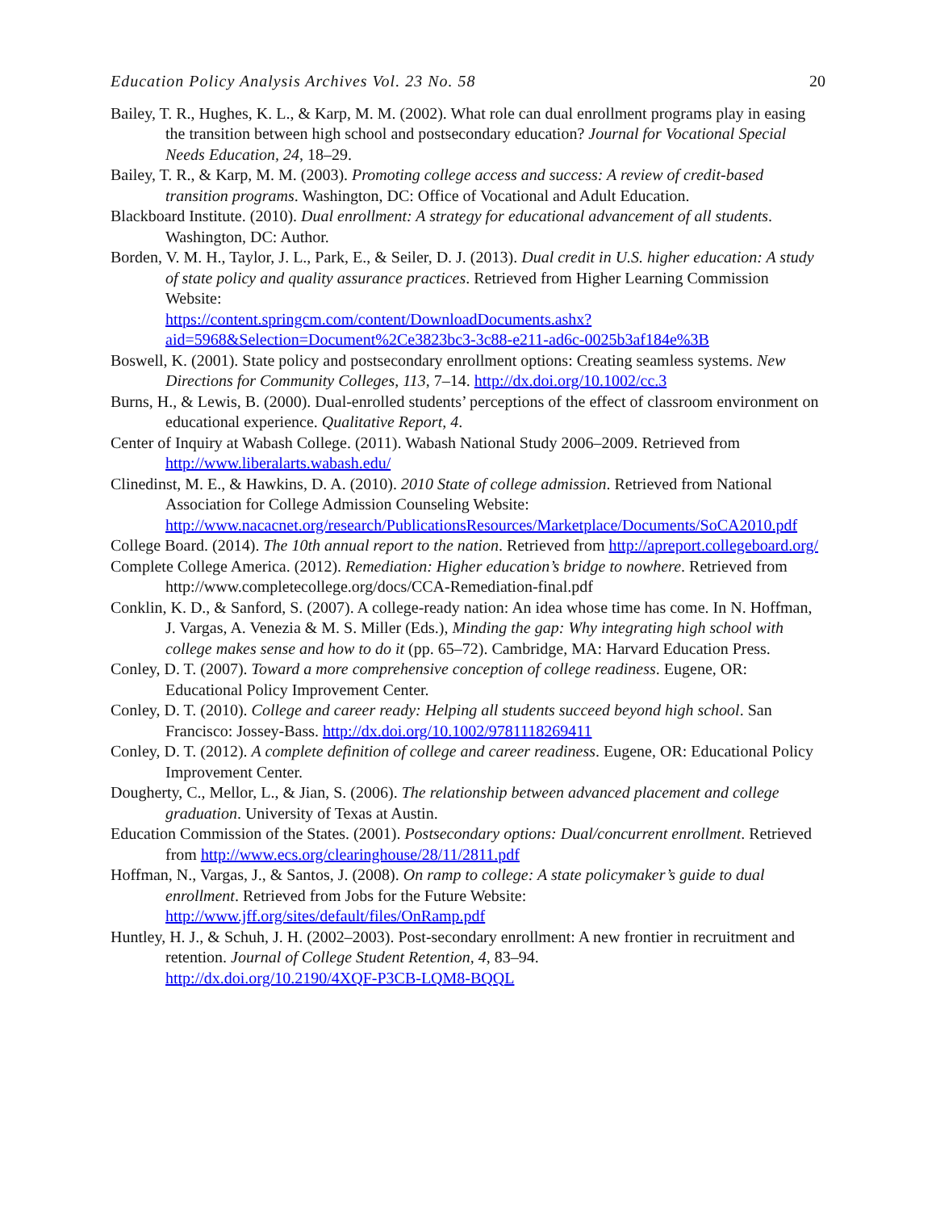Education Policy Analysis Archives Vol. 23 No. 58 20
Bailey, T. R., Hughes, K. L., & Karp, M. M. (2002). What role can dual enrollment programs play in easing the transition between high school and postsecondary education? Journal for Vocational Special Needs Education, 24, 18–29.
Bailey, T. R., & Karp, M. M. (2003). Promoting college access and success: A review of credit-based transition programs. Washington, DC: Office of Vocational and Adult Education.
Blackboard Institute. (2010). Dual enrollment: A strategy for educational advancement of all students. Washington, DC: Author.
Borden, V. M. H., Taylor, J. L., Park, E., & Seiler, D. J. (2013). Dual credit in U.S. higher education: A study of state policy and quality assurance practices. Retrieved from Higher Learning Commission Website:
https://content.springcm.com/content/DownloadDocuments.ashx?aid=5968&Selection=Document%2Ce3823bc3-3c88-e211-ad6c-0025b3af184e%3B
Boswell, K. (2001). State policy and postsecondary enrollment options: Creating seamless systems. New Directions for Community Colleges, 113, 7–14. http://dx.doi.org/10.1002/cc.3
Burns, H., & Lewis, B. (2000). Dual-enrolled students’ perceptions of the effect of classroom environment on educational experience. Qualitative Report, 4.
Center of Inquiry at Wabash College. (2011). Wabash National Study 2006–2009. Retrieved from http://www.liberalarts.wabash.edu/
Clinedinst, M. E., & Hawkins, D. A. (2010). 2010 State of college admission. Retrieved from National Association for College Admission Counseling Website: http://www.nacacnet.org/research/PublicationsResources/Marketplace/Documents/SoCA2010.pdf
College Board. (2014). The 10th annual report to the nation. Retrieved from http://apreport.collegeboard.org/
Complete College America. (2012). Remediation: Higher education’s bridge to nowhere. Retrieved from http://www.completecollege.org/docs/CCA-Remediation-final.pdf
Conklin, K. D., & Sanford, S. (2007). A college-ready nation: An idea whose time has come. In N. Hoffman, J. Vargas, A. Venezia & M. S. Miller (Eds.), Minding the gap: Why integrating high school with college makes sense and how to do it (pp. 65–72). Cambridge, MA: Harvard Education Press.
Conley, D. T. (2007). Toward a more comprehensive conception of college readiness. Eugene, OR: Educational Policy Improvement Center.
Conley, D. T. (2010). College and career ready: Helping all students succeed beyond high school. San Francisco: Jossey-Bass. http://dx.doi.org/10.1002/9781118269411
Conley, D. T. (2012). A complete definition of college and career readiness. Eugene, OR: Educational Policy Improvement Center.
Dougherty, C., Mellor, L., & Jian, S. (2006). The relationship between advanced placement and college graduation. University of Texas at Austin.
Education Commission of the States. (2001). Postsecondary options: Dual/concurrent enrollment. Retrieved from http://www.ecs.org/clearinghouse/28/11/2811.pdf
Hoffman, N., Vargas, J., & Santos, J. (2008). On ramp to college: A state policymaker’s guide to dual enrollment. Retrieved from Jobs for the Future Website:
http://www.jff.org/sites/default/files/OnRamp.pdf
Huntley, H. J., & Schuh, J. H. (2002–2003). Post-secondary enrollment: A new frontier in recruitment and retention. Journal of College Student Retention, 4, 83–94.
http://dx.doi.org/10.2190/4XQF-P3CB-LQM8-BQQL